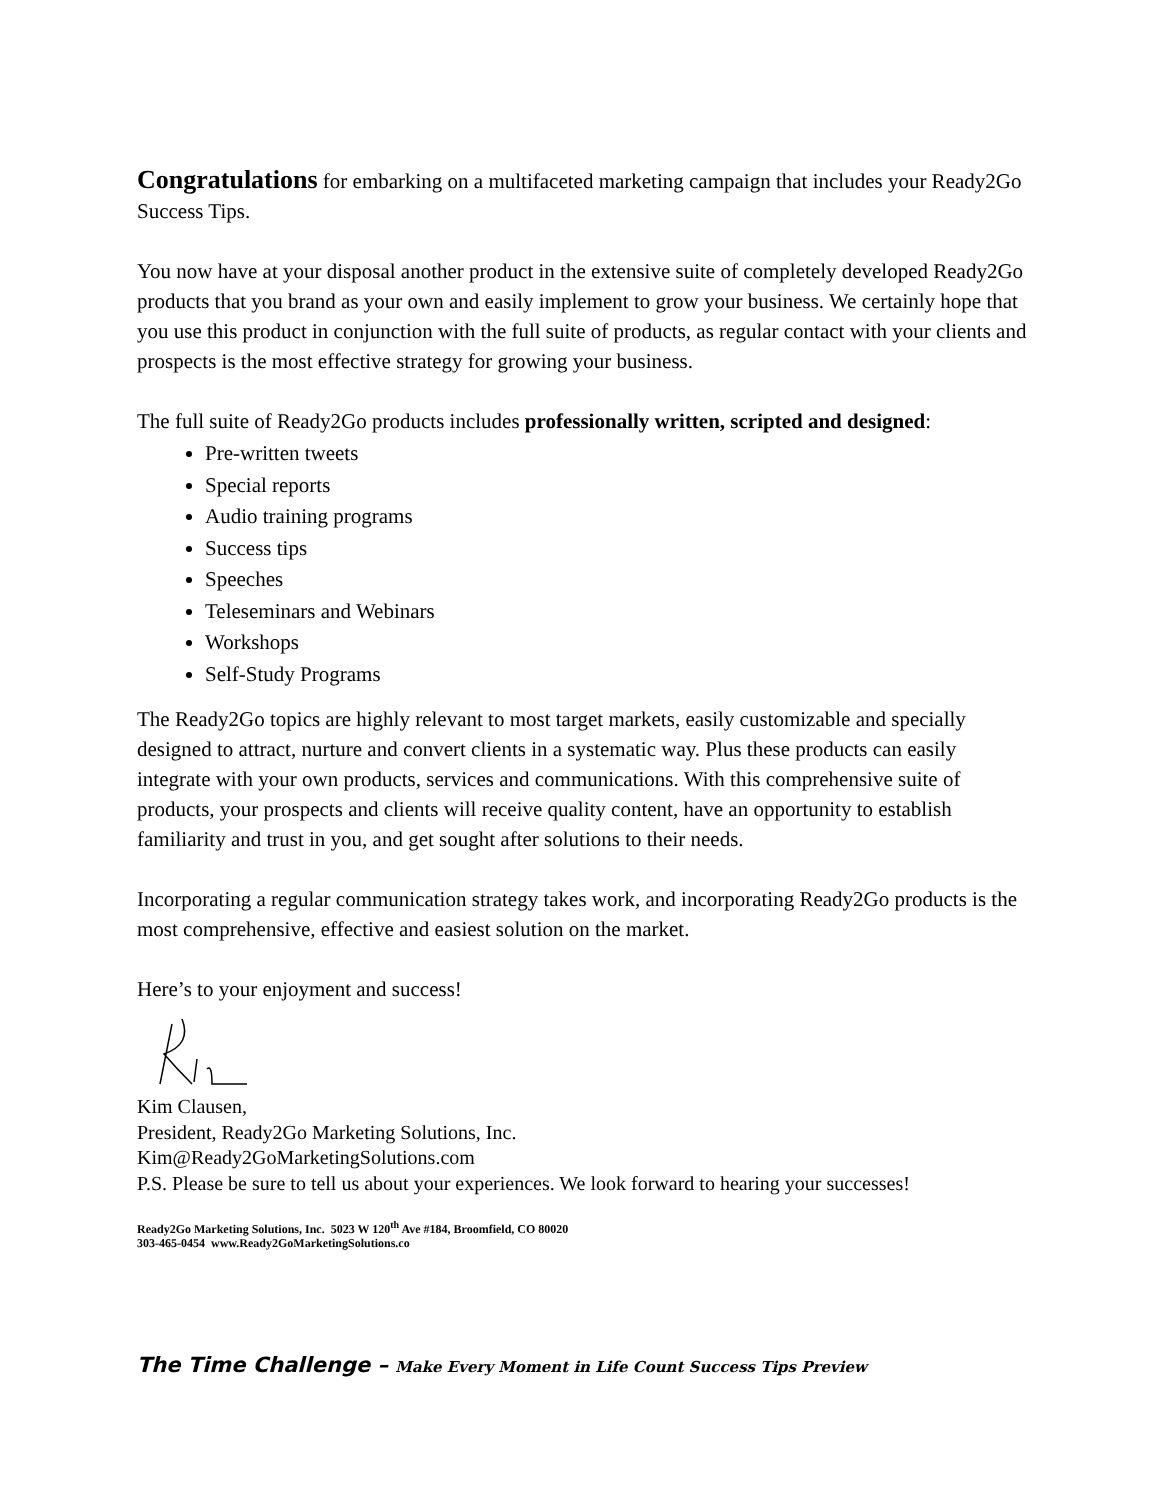Congratulations for embarking on a multifaceted marketing campaign that includes your Ready2Go Success Tips.
You now have at your disposal another product in the extensive suite of completely developed Ready2Go products that you brand as your own and easily implement to grow your business. We certainly hope that you use this product in conjunction with the full suite of products, as regular contact with your clients and prospects is the most effective strategy for growing your business.
The full suite of Ready2Go products includes professionally written, scripted and designed:
Pre-written tweets
Special reports
Audio training programs
Success tips
Speeches
Teleseminars and Webinars
Workshops
Self-Study Programs
The Ready2Go topics are highly relevant to most target markets, easily customizable and specially designed to attract, nurture and convert clients in a systematic way. Plus these products can easily integrate with your own products, services and communications. With this comprehensive suite of products, your prospects and clients will receive quality content, have an opportunity to establish familiarity and trust in you, and get sought after solutions to their needs.
Incorporating a regular communication strategy takes work, and incorporating Ready2Go products is the most comprehensive, effective and easiest solution on the market.
Here’s to your enjoyment and success!
Kim Clausen,
President, Ready2Go Marketing Solutions, Inc.
Kim@Ready2GoMarketingSolutions.com
P.S. Please be sure to tell us about your experiences. We look forward to hearing your successes!
Ready2Go Marketing Solutions, Inc. 5023 W 120<sup>th</sup> Ave #184, Broomfield, CO 80020
303-465-0454 www.Ready2GoMarketingSolutions.co
The Time Challenge – Make Every Moment in Life Count Success Tips Preview